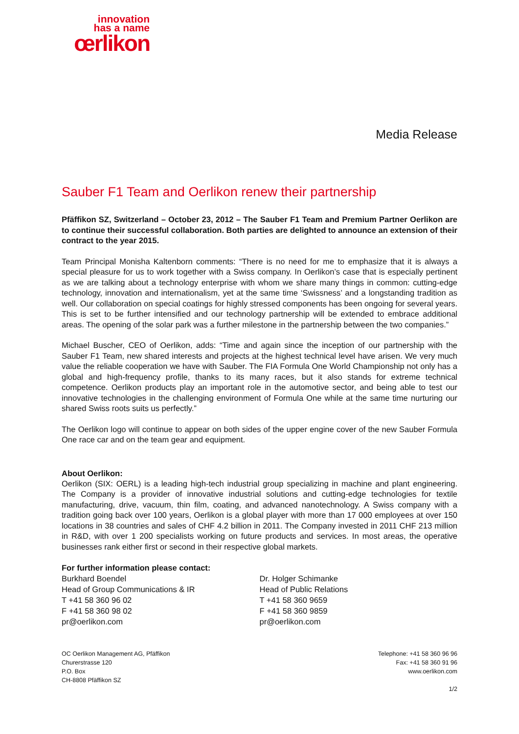innovation
has a name
œrlikon
Media Release
Sauber F1 Team and Oerlikon renew their partnership
Pfäffikon SZ, Switzerland – October 23, 2012 – The Sauber F1 Team and Premium Partner Oerlikon are to continue their successful collaboration. Both parties are delighted to announce an extension of their contract to the year 2015.
Team Principal Monisha Kaltenborn comments: “There is no need for me to emphasize that it is always a special pleasure for us to work together with a Swiss company. In Oerlikon’s case that is especially pertinent as we are talking about a technology enterprise with whom we share many things in common: cutting-edge technology, innovation and internationalism, yet at the same time ‘Swissness’ and a longstanding tradition as well. Our collaboration on special coatings for highly stressed components has been ongoing for several years. This is set to be further intensified and our technology partnership will be extended to embrace additional areas. The opening of the solar park was a further milestone in the partnership between the two companies.”
Michael Buscher, CEO of Oerlikon, adds: “Time and again since the inception of our partnership with the Sauber F1 Team, new shared interests and projects at the highest technical level have arisen. We very much value the reliable cooperation we have with Sauber. The FIA Formula One World Championship not only has a global and high-frequency profile, thanks to its many races, but it also stands for extreme technical competence. Oerlikon products play an important role in the automotive sector, and being able to test our innovative technologies in the challenging environment of Formula One while at the same time nurturing our shared Swiss roots suits us perfectly.”
The Oerlikon logo will continue to appear on both sides of the upper engine cover of the new Sauber Formula One race car and on the team gear and equipment.
About Oerlikon:
Oerlikon (SIX: OERL) is a leading high-tech industrial group specializing in machine and plant engineering. The Company is a provider of innovative industrial solutions and cutting-edge technologies for textile manufacturing, drive, vacuum, thin film, coating, and advanced nanotechnology. A Swiss company with a tradition going back over 100 years, Oerlikon is a global player with more than 17 000 employees at over 150 locations in 38 countries and sales of CHF 4.2 billion in 2011. The Company invested in 2011 CHF 213 million in R&D, with over 1 200 specialists working on future products and services. In most areas, the operative businesses rank either first or second in their respective global markets.
For further information please contact:
Burkhard Boendel
Head of Group Communications & IR
T +41 58 360 96 02
F +41 58 360 98 02
pr@oerlikon.com
Dr. Holger Schimanke
Head of Public Relations
T +41 58 360 9659
F +41 58 360 9859
pr@oerlikon.com
OC Oerlikon Management AG, Pfäffikon
Churerstrasse 120
P.O. Box
CH-8808 Pfäffikon SZ
Telephone: +41 58 360 96 96
Fax: +41 58 360 91 96
www.oerlikon.com
1/2